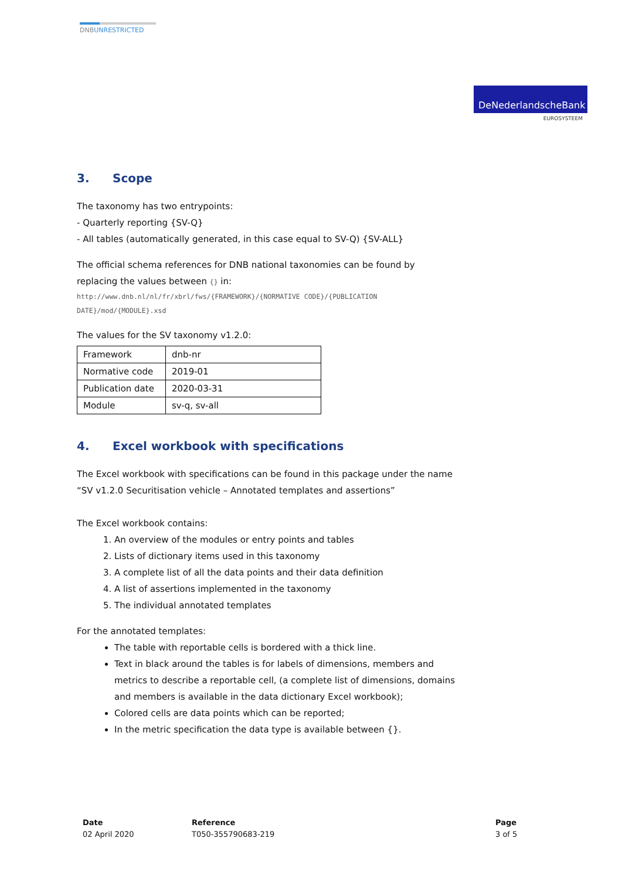DNBUNRESTRICTED
DeNederlandscheBank
EUROSYSTEEM
3. Scope
The taxonomy has two entrypoints:
- Quarterly reporting {SV-Q}
- All tables (automatically generated, in this case equal to SV-Q) {SV-ALL}
The official schema references for DNB national taxonomies can be found by replacing the values between {} in:
http://www.dnb.nl/nl/fr/xbrl/fws/{FRAMEWORK}/{NORMATIVE CODE}/{PUBLICATION DATE}/mod/{MODULE}.xsd
The values for the SV taxonomy v1.2.0:
| Framework | dnb-nr |
| Normative code | 2019-01 |
| Publication date | 2020-03-31 |
| Module | sv-q, sv-all |
4. Excel workbook with specifications
The Excel workbook with specifications can be found in this package under the name “SV v1.2.0 Securitisation vehicle – Annotated templates and assertions”
The Excel workbook contains:
1. An overview of the modules or entry points and tables
2. Lists of dictionary items used in this taxonomy
3. A complete list of all the data points and their data definition
4. A list of assertions implemented in the taxonomy
5. The individual annotated templates
For the annotated templates:
The table with reportable cells is bordered with a thick line.
Text in black around the tables is for labels of dimensions, members and metrics to describe a reportable cell, (a complete list of dimensions, domains and members is available in the data dictionary Excel workbook);
Colored cells are data points which can be reported;
In the metric specification the data type is available between {}.
Date
02 April 2020
Reference
T050-355790683-219
Page
3 of 5